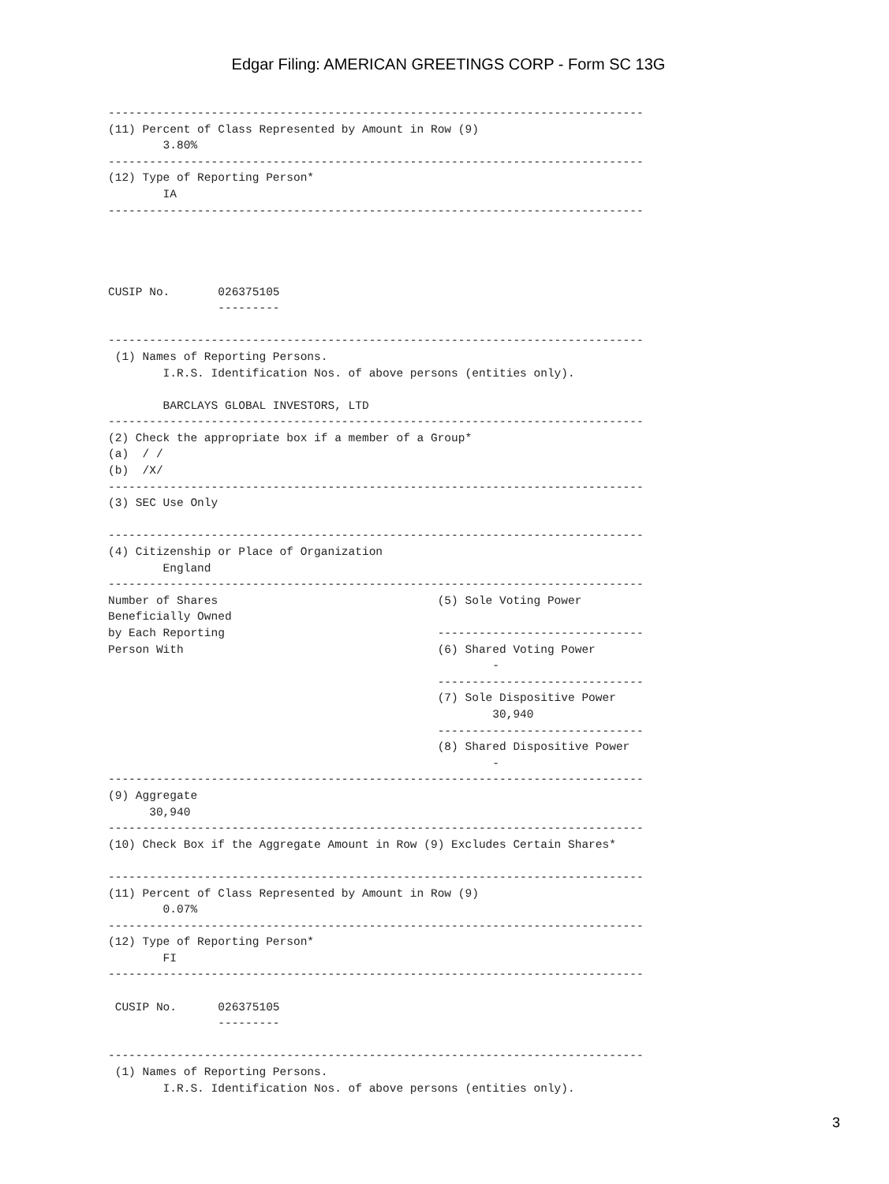Edgar Filing: AMERICAN GREETINGS CORP - Form SC 13G
------------------------------------------------------------------------------
(11) Percent of Class Represented by Amount in Row (9)
        3.80%
------------------------------------------------------------------------------
(12) Type of Reporting Person*
        IA
------------------------------------------------------------------------------




CUSIP No.       026375105
                ---------

------------------------------------------------------------------------------
 (1) Names of Reporting Persons.
        I.R.S. Identification Nos. of above persons (entities only).

        BARCLAYS GLOBAL INVESTORS, LTD
------------------------------------------------------------------------------
(2) Check the appropriate box if a member of a Group*
(a)  / /
(b)  /X/
------------------------------------------------------------------------------
(3) SEC Use Only

------------------------------------------------------------------------------
(4) Citizenship or Place of Organization
        England
------------------------------------------------------------------------------
Number of Shares                                (5) Sole Voting Power
Beneficially Owned
by Each Reporting                               ------------------------------
Person With                                     (6) Shared Voting Power
                                                        -
                                                ------------------------------
                                                (7) Sole Dispositive Power
                                                        30,940
                                                ------------------------------
                                                (8) Shared Dispositive Power
                                                        -
------------------------------------------------------------------------------
(9) Aggregate
      30,940
------------------------------------------------------------------------------
(10) Check Box if the Aggregate Amount in Row (9) Excludes Certain Shares*

------------------------------------------------------------------------------
(11) Percent of Class Represented by Amount in Row (9)
        0.07%
------------------------------------------------------------------------------
(12) Type of Reporting Person*
        FI
------------------------------------------------------------------------------

 CUSIP No.      026375105
                ---------

------------------------------------------------------------------------------
 (1) Names of Reporting Persons.
        I.R.S. Identification Nos. of above persons (entities only).
3